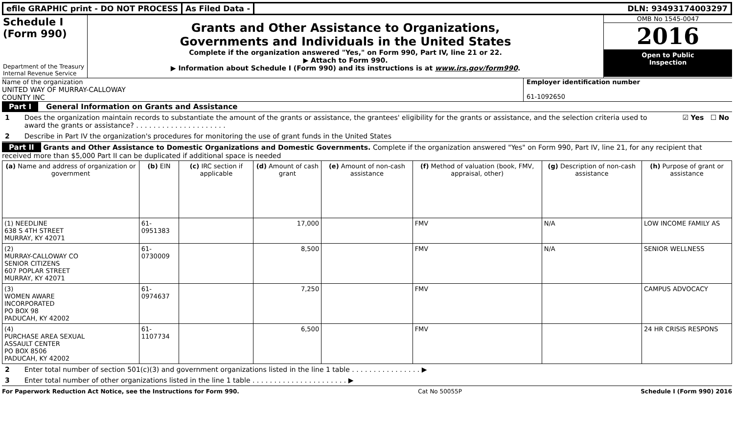efile GRAPHIC print - DO NOT PROCESS
As Filed Data - DLN: 93493174003297
Schedule I
(Form 990)
Department of the Treasury
Internal Revenue Service
Grants and Other Assistance to Organizations,
Governments and Individuals in the United States
Complete if the organization answered "Yes," on Form 990, Part IV, line 21 or 22.
▶ Attach to Form 990.
▶ Information about Schedule I (Form 990) and its instructions is at www.irs.gov/form990.
OMB No 1545-0047
2016
Open to Public
Inspection
Name of the organization
UNITED WAY OF MURRAY-CALLOWAY
COUNTY INC
Employer identification number
61-1092650
Part I General Information on Grants and Assistance
1 Does the organization maintain records to substantiate the amount of the grants or assistance, the grantees' eligibility for the grants or assistance, and the selection criteria used to award the grants or assistance? . . . . . . . . . . . . . . . . . . . . . ☑ Yes ☐ No
2 Describe in Part IV the organization's procedures for monitoring the use of grant funds in the United States
Part II Grants and Other Assistance to Domestic Organizations and Domestic Governments. Complete if the organization answered "Yes" on Form 990, Part IV, line 21, for any recipient that received more than $5,000 Part II can be duplicated if additional space is needed
| (a) Name and address of organization or government | (b) EIN | (c) IRC section if applicable | (d) Amount of cash grant | (e) Amount of non-cash assistance | (f) Method of valuation (book, FMV, appraisal, other) | (g) Description of non-cash assistance | (h) Purpose of grant or assistance |
| --- | --- | --- | --- | --- | --- | --- | --- |
| (1) NEEDLINE 638 S 4TH STREET MURRAY, KY 42071 | 61-0951383 | | 17,000 | | FMV | N/A | LOW INCOME FAMILY AS |
| (2) MURRAY-CALLOWAY CO SENIOR CITIZENS 607 POPLAR STREET MURRAY, KY 42071 | 61-0730009 | | 8,500 | | FMV | N/A | SENIOR WELLNESS |
| (3) WOMEN AWARE INCORPORATED PO BOX 98 PADUCAH, KY 42002 | 61-0974637 | | 7,250 | | FMV | | CAMPUS ADVOCACY |
| (4) PURCHASE AREA SEXUAL ASSAULT CENTER PO BOX 8506 PADUCAH, KY 42002 | 61-1107734 | | 6,500 | | FMV | | 24 HR CRISIS RESPONS |
2 Enter total number of section 501(c)(3) and government organizations listed in the line 1 table . . . . . . . . . . . . . . . . ▶
3 Enter total number of other organizations listed in the line 1 table . . . . . . . . . . . . . . . . . . . . . . ▶
For Paperwork Reduction Act Notice, see the Instructions for Form 990. Cat No 50055P Schedule I (Form 990) 2016